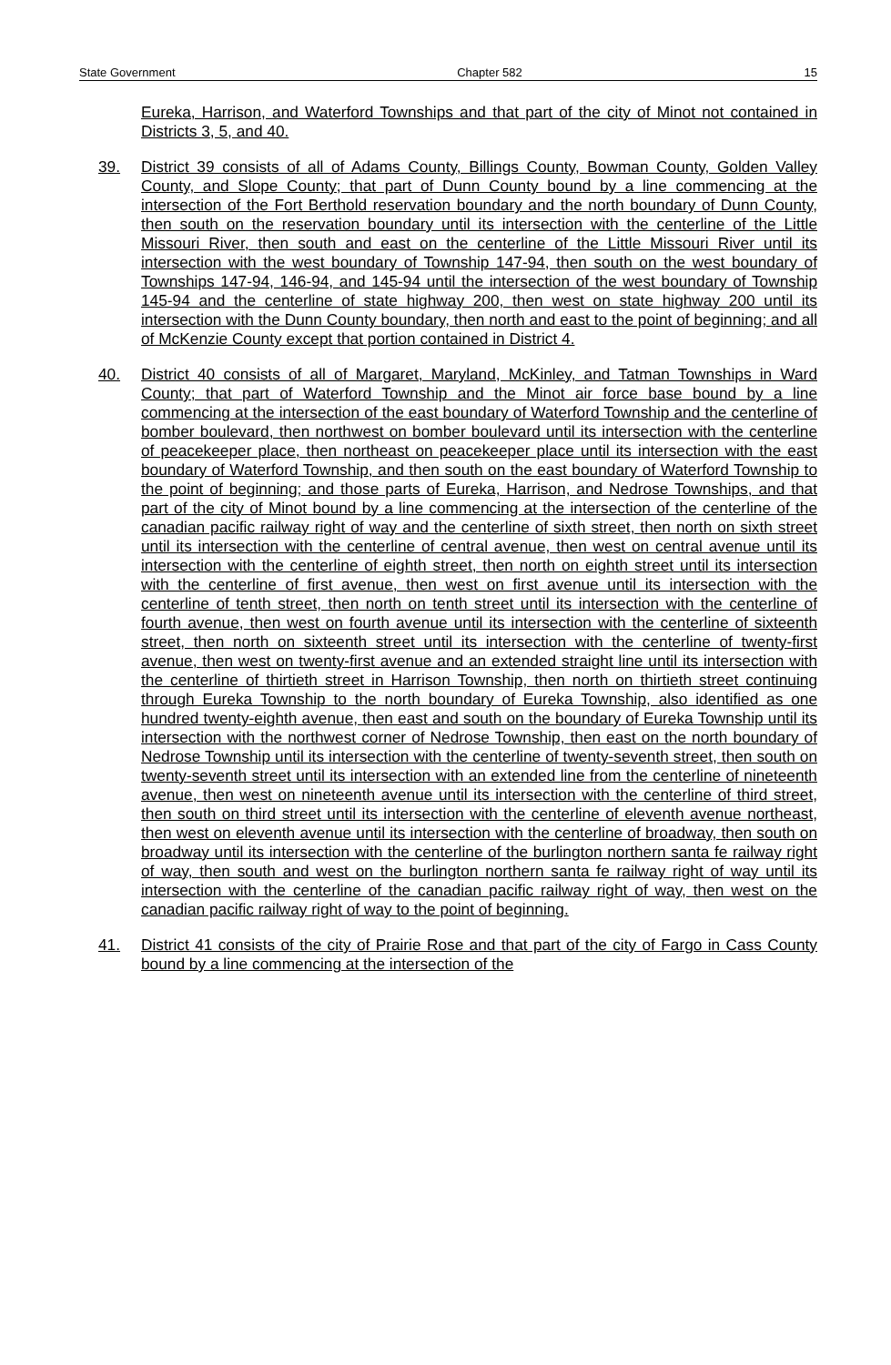State Government Chapter 582 15
Eureka, Harrison, and Waterford Townships and that part of the city of Minot not contained in Districts 3, 5, and 40.
39. District 39 consists of all of Adams County, Billings County, Bowman County, Golden Valley County, and Slope County; that part of Dunn County bound by a line commencing at the intersection of the Fort Berthold reservation boundary and the north boundary of Dunn County, then south on the reservation boundary until its intersection with the centerline of the Little Missouri River, then south and east on the centerline of the Little Missouri River until its intersection with the west boundary of Township 147-94, then south on the west boundary of Townships 147-94, 146-94, and 145-94 until the intersection of the west boundary of Township 145-94 and the centerline of state highway 200, then west on state highway 200 until its intersection with the Dunn County boundary, then north and east to the point of beginning; and all of McKenzie County except that portion contained in District 4.
40. District 40 consists of all of Margaret, Maryland, McKinley, and Tatman Townships in Ward County; that part of Waterford Township and the Minot air force base bound by a line commencing at the intersection of the east boundary of Waterford Township and the centerline of bomber boulevard, then northwest on bomber boulevard until its intersection with the centerline of peacekeeper place, then northeast on peacekeeper place until its intersection with the east boundary of Waterford Township, and then south on the east boundary of Waterford Township to the point of beginning; and those parts of Eureka, Harrison, and Nedrose Townships, and that part of the city of Minot bound by a line commencing at the intersection of the centerline of the canadian pacific railway right of way and the centerline of sixth street, then north on sixth street until its intersection with the centerline of central avenue, then west on central avenue until its intersection with the centerline of eighth street, then north on eighth street until its intersection with the centerline of first avenue, then west on first avenue until its intersection with the centerline of tenth street, then north on tenth street until its intersection with the centerline of fourth avenue, then west on fourth avenue until its intersection with the centerline of sixteenth street, then north on sixteenth street until its intersection with the centerline of twenty-first avenue, then west on twenty-first avenue and an extended straight line until its intersection with the centerline of thirtieth street in Harrison Township, then north on thirtieth street continuing through Eureka Township to the north boundary of Eureka Township, also identified as one hundred twenty-eighth avenue, then east and south on the boundary of Eureka Township until its intersection with the northwest corner of Nedrose Township, then east on the north boundary of Nedrose Township until its intersection with the centerline of twenty-seventh street, then south on twenty-seventh street until its intersection with an extended line from the centerline of nineteenth avenue, then west on nineteenth avenue until its intersection with the centerline of third street, then south on third street until its intersection with the centerline of eleventh avenue northeast, then west on eleventh avenue until its intersection with the centerline of broadway, then south on broadway until its intersection with the centerline of the burlington northern santa fe railway right of way, then south and west on the burlington northern santa fe railway right of way until its intersection with the centerline of the canadian pacific railway right of way, then west on the canadian pacific railway right of way to the point of beginning.
41. District 41 consists of the city of Prairie Rose and that part of the city of Fargo in Cass County bound by a line commencing at the intersection of the